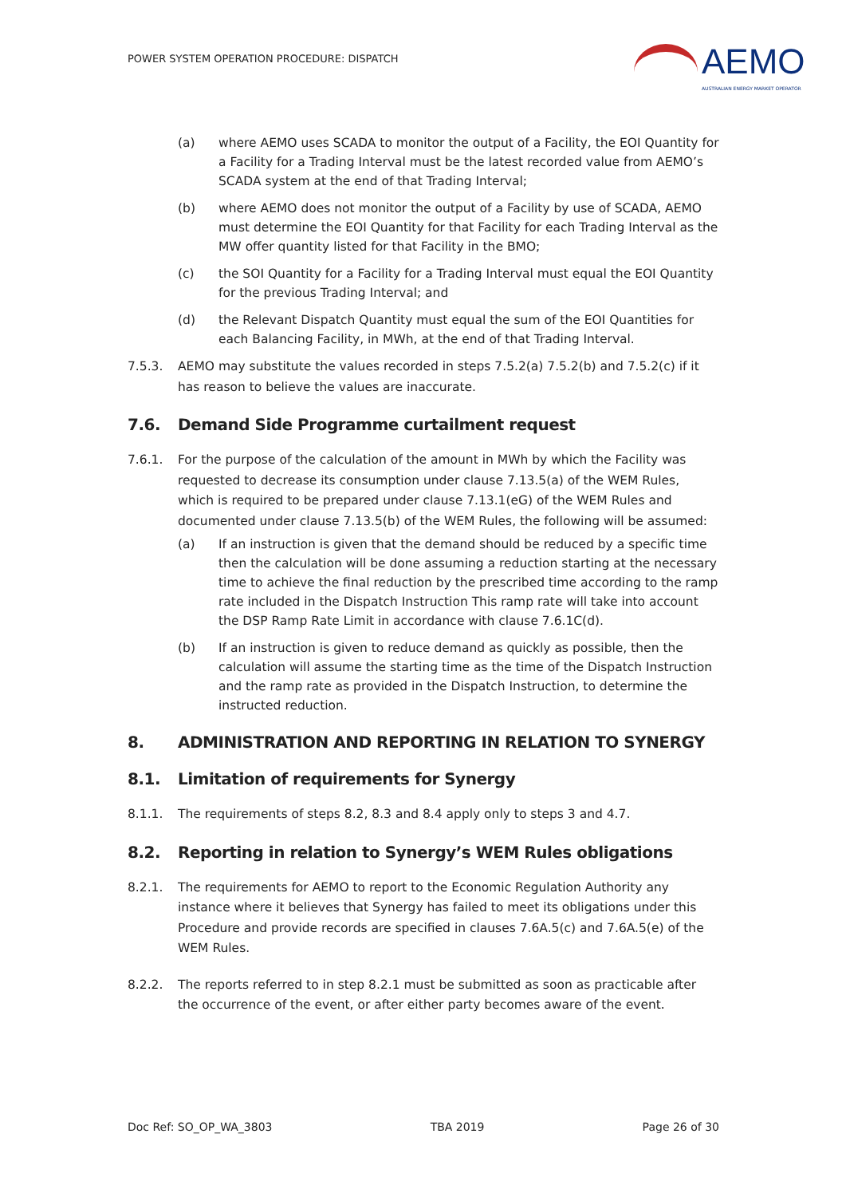POWER SYSTEM OPERATION PROCEDURE: DISPATCH
AEMO
AUSTRALIAN ENERGY MARKET OPERATOR
(a) where AEMO uses SCADA to monitor the output of a Facility, the EOI Quantity for a Facility for a Trading Interval must be the latest recorded value from AEMO’s SCADA system at the end of that Trading Interval;
(b) where AEMO does not monitor the output of a Facility by use of SCADA, AEMO must determine the EOI Quantity for that Facility for each Trading Interval as the MW offer quantity listed for that Facility in the BMO;
(c) the SOI Quantity for a Facility for a Trading Interval must equal the EOI Quantity for the previous Trading Interval; and
(d) the Relevant Dispatch Quantity must equal the sum of the EOI Quantities for each Balancing Facility, in MWh, at the end of that Trading Interval.
7.5.3. AEMO may substitute the values recorded in steps 7.5.2(a) 7.5.2(b) and 7.5.2(c) if it has reason to believe the values are inaccurate.
7.6. Demand Side Programme curtailment request
7.6.1. For the purpose of the calculation of the amount in MWh by which the Facility was requested to decrease its consumption under clause 7.13.5(a) of the WEM Rules, which is required to be prepared under clause 7.13.1(eG) of the WEM Rules and documented under clause 7.13.5(b) of the WEM Rules, the following will be assumed:
(a) If an instruction is given that the demand should be reduced by a specific time then the calculation will be done assuming a reduction starting at the necessary time to achieve the final reduction by the prescribed time according to the ramp rate included in the Dispatch Instruction This ramp rate will take into account the DSP Ramp Rate Limit in accordance with clause 7.6.1C(d).
(b) If an instruction is given to reduce demand as quickly as possible, then the calculation will assume the starting time as the time of the Dispatch Instruction and the ramp rate as provided in the Dispatch Instruction, to determine the instructed reduction.
8. ADMINISTRATION AND REPORTING IN RELATION TO SYNERGY
8.1. Limitation of requirements for Synergy
8.1.1. The requirements of steps 8.2, 8.3 and 8.4 apply only to steps 3 and 4.7.
8.2. Reporting in relation to Synergy’s WEM Rules obligations
8.2.1. The requirements for AEMO to report to the Economic Regulation Authority any instance where it believes that Synergy has failed to meet its obligations under this Procedure and provide records are specified in clauses 7.6A.5(c) and 7.6A.5(e) of the WEM Rules.
8.2.2. The reports referred to in step 8.2.1 must be submitted as soon as practicable after the occurrence of the event, or after either party becomes aware of the event.
Doc Ref: SO_OP_WA_3803 TBA 2019 Page 26 of 30